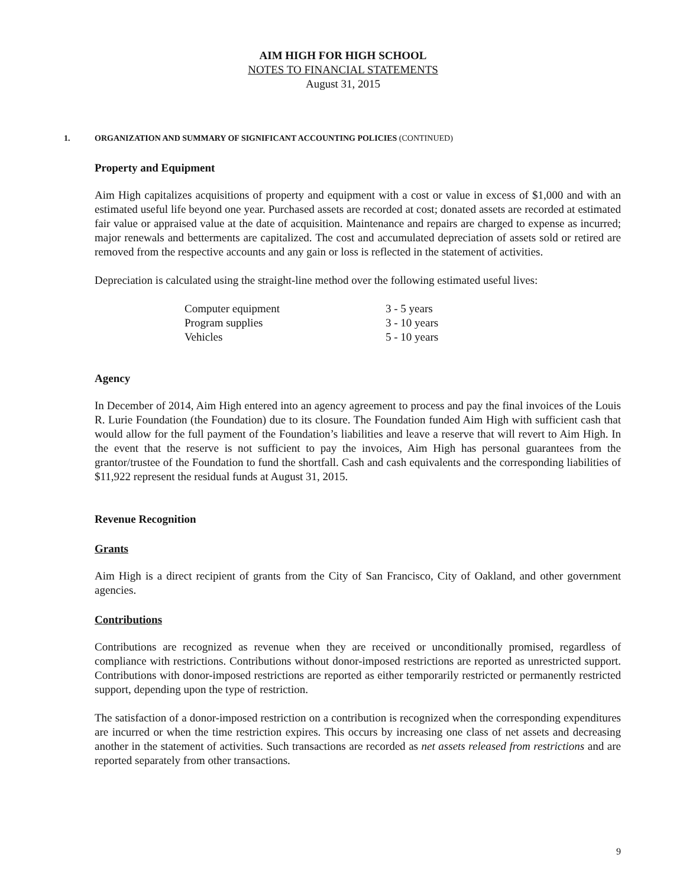AIM HIGH FOR HIGH SCHOOL
NOTES TO FINANCIAL STATEMENTS
August 31, 2015
1. ORGANIZATION AND SUMMARY OF SIGNIFICANT ACCOUNTING POLICIES (CONTINUED)
Property and Equipment
Aim High capitalizes acquisitions of property and equipment with a cost or value in excess of $1,000 and with an estimated useful life beyond one year. Purchased assets are recorded at cost; donated assets are recorded at estimated fair value or appraised value at the date of acquisition. Maintenance and repairs are charged to expense as incurred; major renewals and betterments are capitalized. The cost and accumulated depreciation of assets sold or retired are removed from the respective accounts and any gain or loss is reflected in the statement of activities.
Depreciation is calculated using the straight-line method over the following estimated useful lives:
| Computer equipment | 3 - 5 years |
| Program supplies | 3 - 10 years |
| Vehicles | 5 - 10 years |
Agency
In December of 2014, Aim High entered into an agency agreement to process and pay the final invoices of the Louis R. Lurie Foundation (the Foundation) due to its closure. The Foundation funded Aim High with sufficient cash that would allow for the full payment of the Foundation’s liabilities and leave a reserve that will revert to Aim High. In the event that the reserve is not sufficient to pay the invoices, Aim High has personal guarantees from the grantor/trustee of the Foundation to fund the shortfall. Cash and cash equivalents and the corresponding liabilities of $11,922 represent the residual funds at August 31, 2015.
Revenue Recognition
Grants
Aim High is a direct recipient of grants from the City of San Francisco, City of Oakland, and other government agencies.
Contributions
Contributions are recognized as revenue when they are received or unconditionally promised, regardless of compliance with restrictions. Contributions without donor-imposed restrictions are reported as unrestricted support. Contributions with donor-imposed restrictions are reported as either temporarily restricted or permanently restricted support, depending upon the type of restriction.
The satisfaction of a donor-imposed restriction on a contribution is recognized when the corresponding expenditures are incurred or when the time restriction expires. This occurs by increasing one class of net assets and decreasing another in the statement of activities. Such transactions are recorded as net assets released from restrictions and are reported separately from other transactions.
9